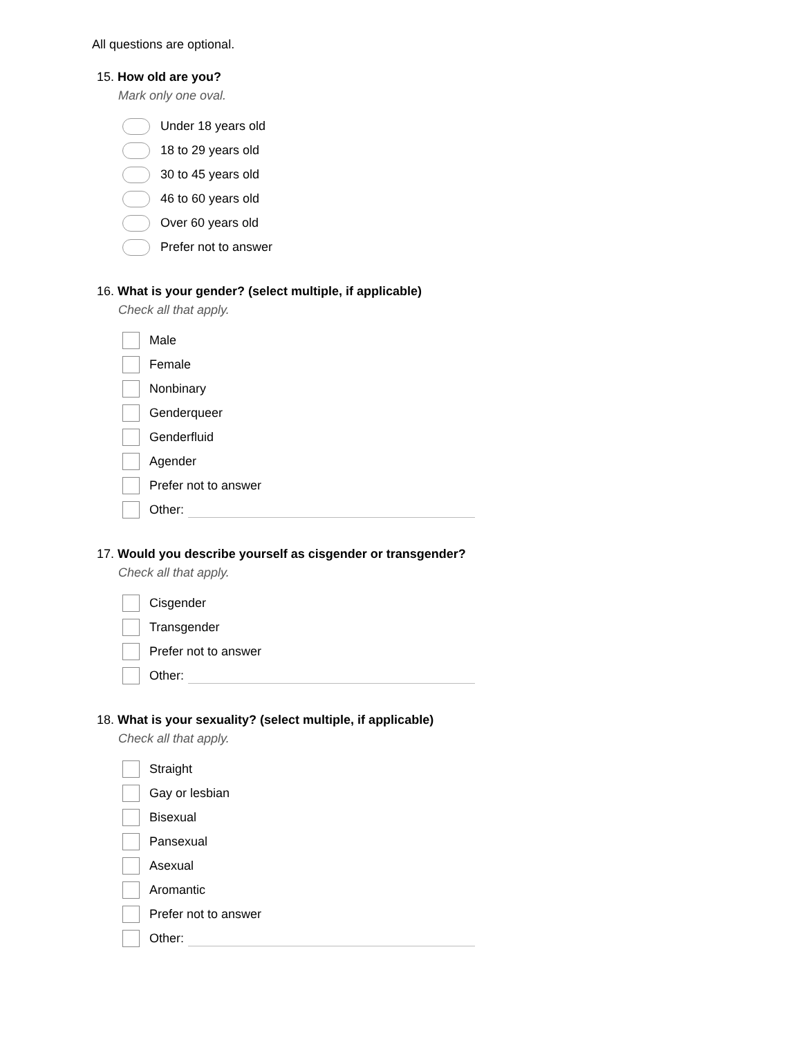All questions are optional.
15. How old are you?
Mark only one oval.
Under 18 years old
18 to 29 years old
30 to 45 years old
46 to 60 years old
Over 60 years old
Prefer not to answer
16. What is your gender? (select multiple, if applicable)
Check all that apply.
Male
Female
Nonbinary
Genderqueer
Genderfluid
Agender
Prefer not to answer
Other:
17. Would you describe yourself as cisgender or transgender?
Check all that apply.
Cisgender
Transgender
Prefer not to answer
Other:
18. What is your sexuality? (select multiple, if applicable)
Check all that apply.
Straight
Gay or lesbian
Bisexual
Pansexual
Asexual
Aromantic
Prefer not to answer
Other: